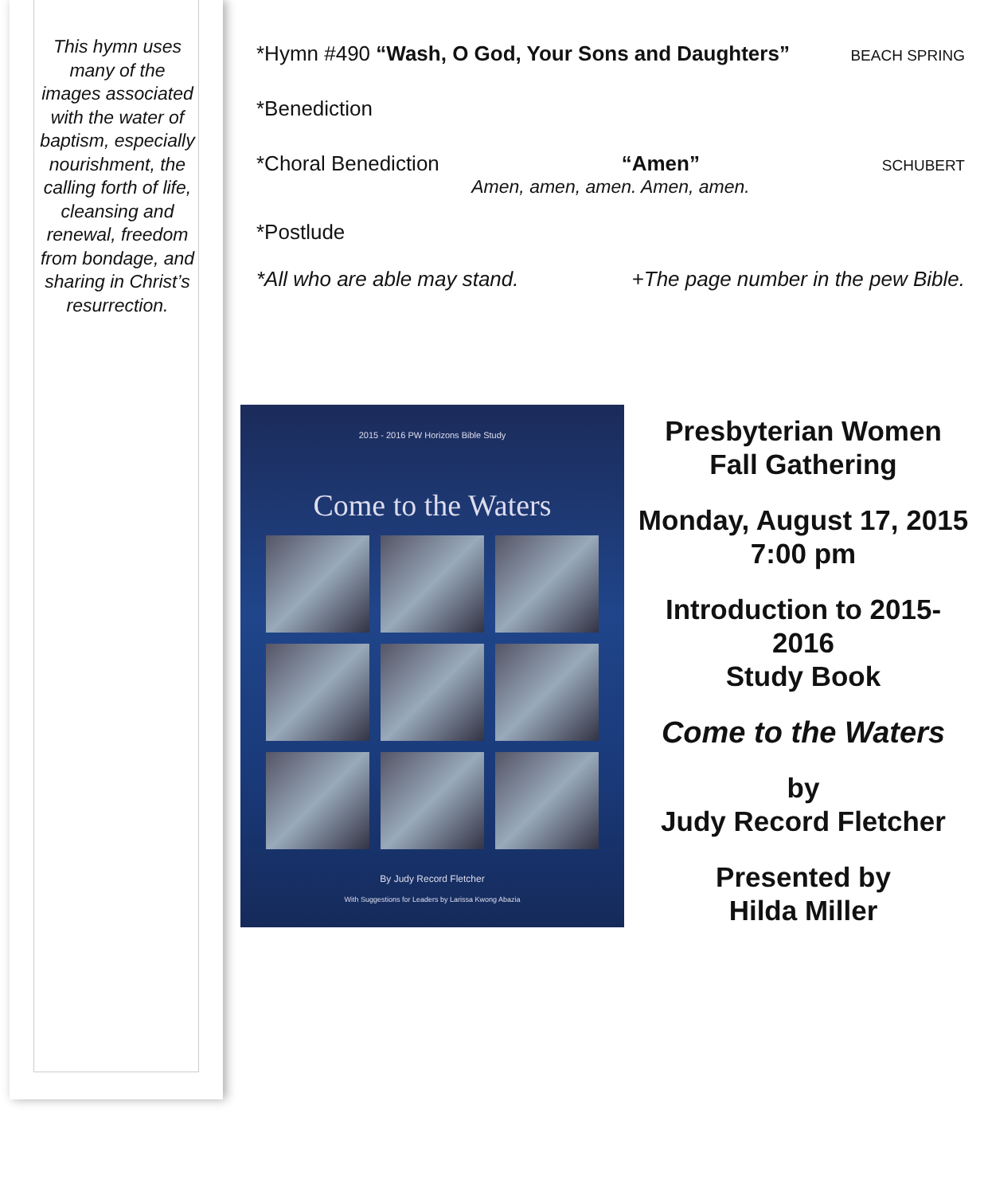This hymn uses many of the images associated with the water of baptism, especially nourishment, the calling forth of life, cleansing and renewal, freedom from bondage, and sharing in Christ’s resurrection.
*Hymn #490 “Wash, O God, Your Sons and Daughters” BEACH SPRING
*Benediction
*Choral Benediction “Amen” SCHUBERT
Amen, amen, amen. Amen, amen.
*Postlude
*All who are able may stand. +The page number in the pew Bible.
2015 - 2016 PW Horizons Bible Study
Come to the Waters
By Judy Record Fletcher
With Suggestions for Leaders by Larissa Kwong Abazia
Presbyterian Women
Fall Gathering
Monday, August 17, 2015
7:00 pm
Introduction to 2015-2016
Study Book
Come to the Waters
by
Judy Record Fletcher
Presented by
Hilda Miller